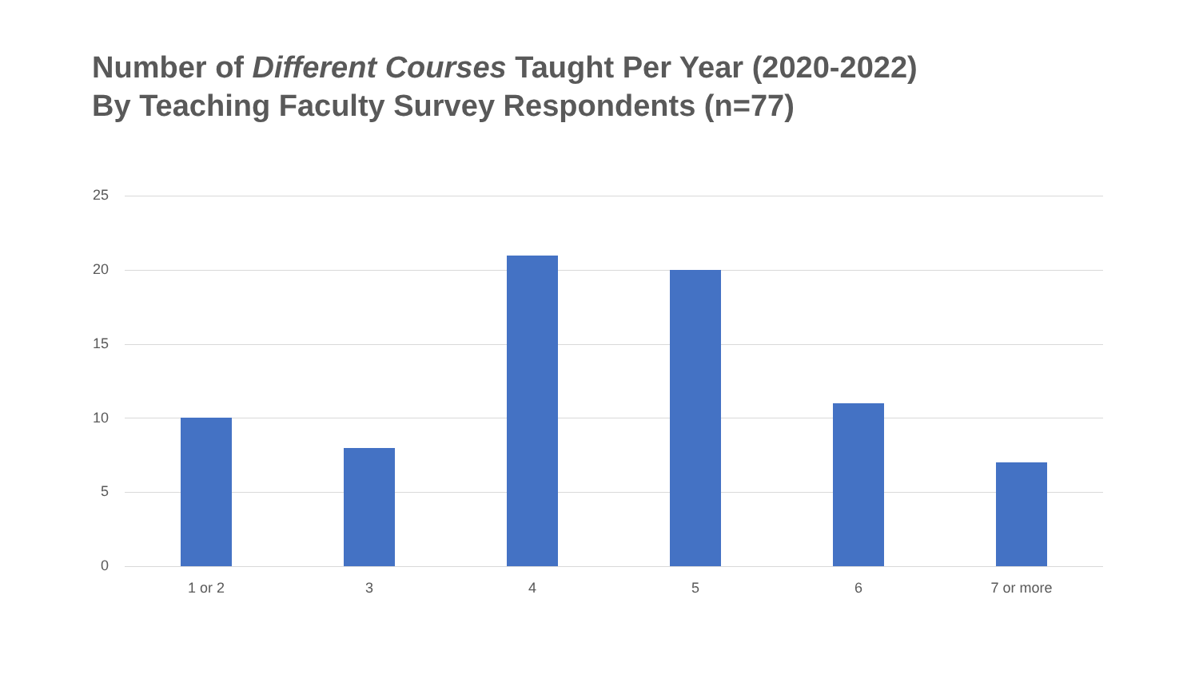Number of Different Courses Taught Per Year (2020-2022)
By Teaching Faculty Survey Respondents (n=77)
25
20
15
10
5
0
1 or 2 3 4 5 6 7 or more